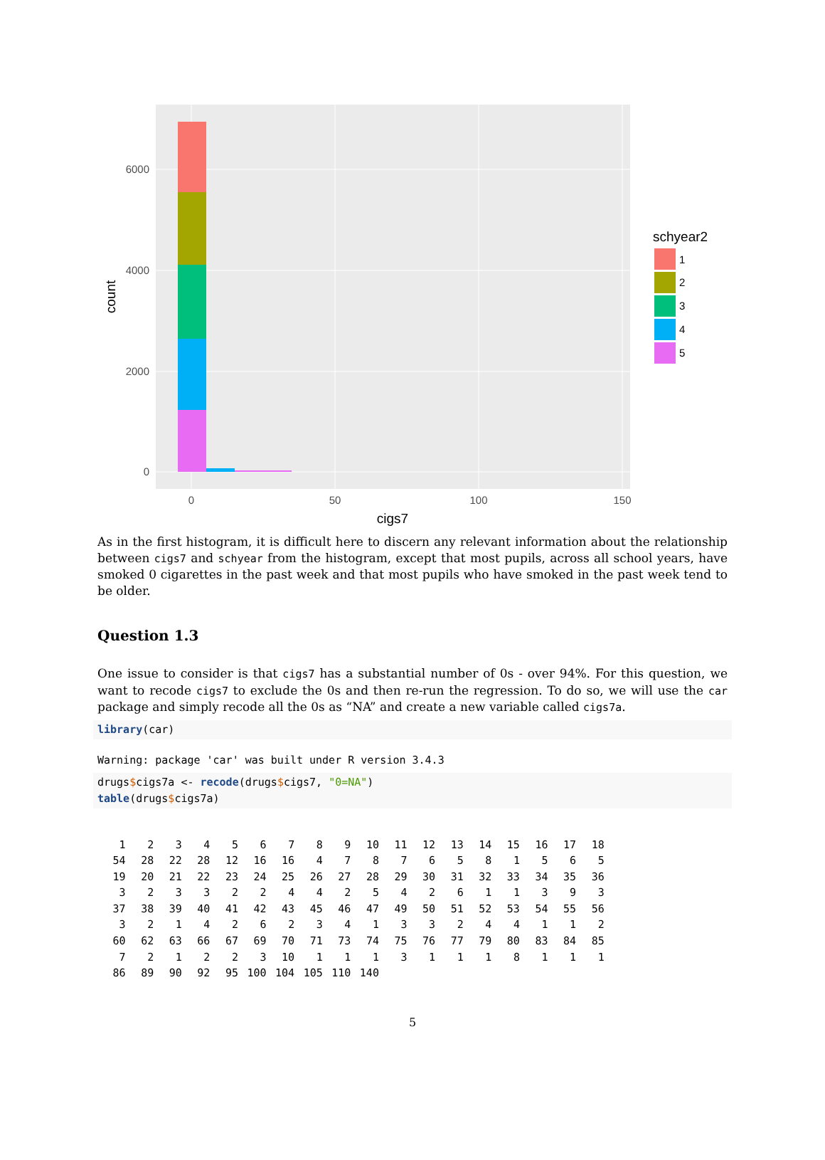6000
4000
2000
0
0
50
100
150
cigs7
count
schyear2
1
2
3
4
5
As in the first histogram, it is difficult here to discern any relevant information about the relationship between cigs7 and schyear from the histogram, except that most pupils, across all school years, have smoked 0 cigarettes in the past week and that most pupils who have smoked in the past week tend to be older.
Question 1.3
One issue to consider is that cigs7 has a substantial number of 0s - over 94%. For this question, we want to recode cigs7 to exclude the 0s and then re-run the regression. To do so, we will use the car package and simply recode all the 0s as “NA” and create a new variable called cigs7a.
library(car)
Warning: package 'car' was built under R version 3.4.3
drugs$cigs7a <- recode(drugs$cigs7, "0=NA")
table(drugs$cigs7a)
| 1 | 2 | 3 | 4 | 5 | 6 | 7 | 8 | 9 | 10 | 11 | 12 | 13 | 14 | 15 | 16 | 17 | 18 |
| 54 | 28 | 22 | 28 | 12 | 16 | 16 | 4 | 7 | 8 | 7 | 6 | 5 | 8 | 1 | 5 | 6 | 5 |
| 19 | 20 | 21 | 22 | 23 | 24 | 25 | 26 | 27 | 28 | 29 | 30 | 31 | 32 | 33 | 34 | 35 | 36 |
| 3 | 2 | 3 | 3 | 2 | 2 | 4 | 4 | 2 | 5 | 4 | 2 | 6 | 1 | 1 | 3 | 9 | 3 |
| 37 | 38 | 39 | 40 | 41 | 42 | 43 | 45 | 46 | 47 | 49 | 50 | 51 | 52 | 53 | 54 | 55 | 56 |
| 3 | 2 | 1 | 4 | 2 | 6 | 2 | 3 | 4 | 1 | 3 | 3 | 2 | 4 | 4 | 1 | 1 | 2 |
| 60 | 62 | 63 | 66 | 67 | 69 | 70 | 71 | 73 | 74 | 75 | 76 | 77 | 79 | 80 | 83 | 84 | 85 |
| 7 | 2 | 1 | 2 | 2 | 3 | 10 | 1 | 1 | 1 | 3 | 1 | 1 | 1 | 8 | 1 | 1 | 1 |
| 86 | 89 | 90 | 92 | 95 | 100 | 104 | 105 | 110 | 140 | | | | | | | | |
5